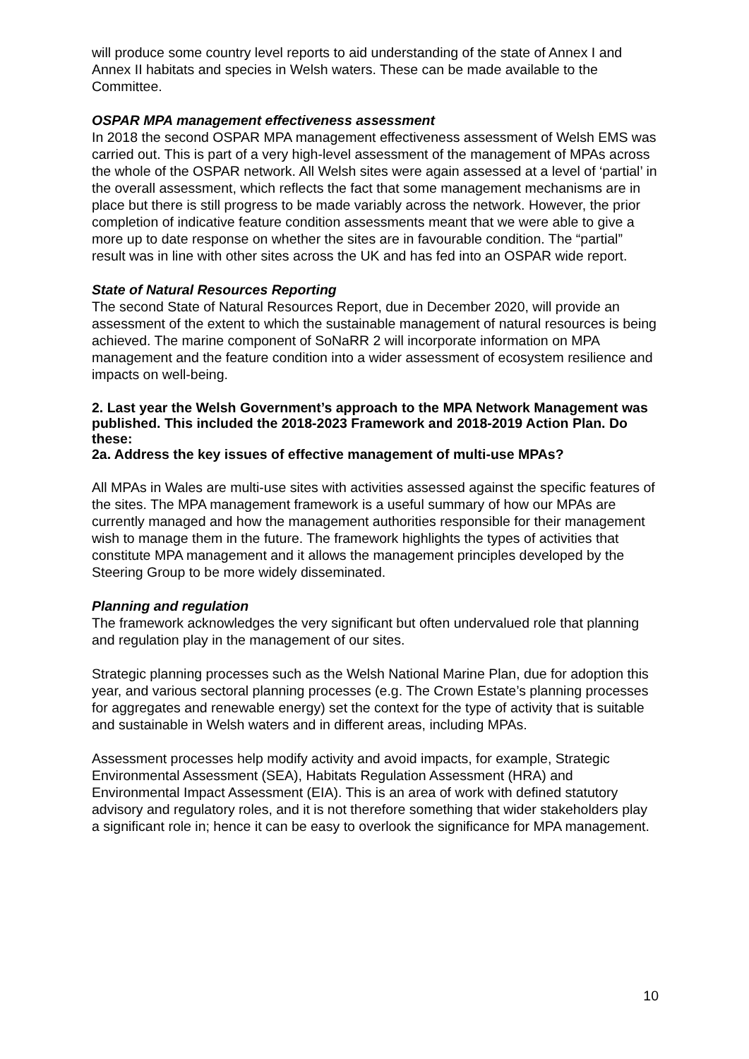will produce some country level reports to aid understanding of the state of Annex I and Annex II habitats and species in Welsh waters. These can be made available to the Committee.
OSPAR MPA management effectiveness assessment
In 2018 the second OSPAR MPA management effectiveness assessment of Welsh EMS was carried out. This is part of a very high-level assessment of the management of MPAs across the whole of the OSPAR network. All Welsh sites were again assessed at a level of ‘partial’ in the overall assessment, which reflects the fact that some management mechanisms are in place but there is still progress to be made variably across the network. However, the prior completion of indicative feature condition assessments meant that we were able to give a more up to date response on whether the sites are in favourable condition. The “partial” result was in line with other sites across the UK and has fed into an OSPAR wide report.
State of Natural Resources Reporting
The second State of Natural Resources Report, due in December 2020, will provide an assessment of the extent to which the sustainable management of natural resources is being achieved. The marine component of SoNaRR 2 will incorporate information on MPA management and the feature condition into a wider assessment of ecosystem resilience and impacts on well-being.
2. Last year the Welsh Government’s approach to the MPA Network Management was published. This included the 2018-2023 Framework and 2018-2019 Action Plan. Do these:
2a. Address the key issues of effective management of multi-use MPAs?
All MPAs in Wales are multi-use sites with activities assessed against the specific features of the sites. The MPA management framework is a useful summary of how our MPAs are currently managed and how the management authorities responsible for their management wish to manage them in the future. The framework highlights the types of activities that constitute MPA management and it allows the management principles developed by the Steering Group to be more widely disseminated.
Planning and regulation
The framework acknowledges the very significant but often undervalued role that planning and regulation play in the management of our sites.
Strategic planning processes such as the Welsh National Marine Plan, due for adoption this year, and various sectoral planning processes (e.g. The Crown Estate’s planning processes for aggregates and renewable energy) set the context for the type of activity that is suitable and sustainable in Welsh waters and in different areas, including MPAs.
Assessment processes help modify activity and avoid impacts, for example, Strategic Environmental Assessment (SEA), Habitats Regulation Assessment (HRA) and Environmental Impact Assessment (EIA). This is an area of work with defined statutory advisory and regulatory roles, and it is not therefore something that wider stakeholders play a significant role in; hence it can be easy to overlook the significance for MPA management.
10